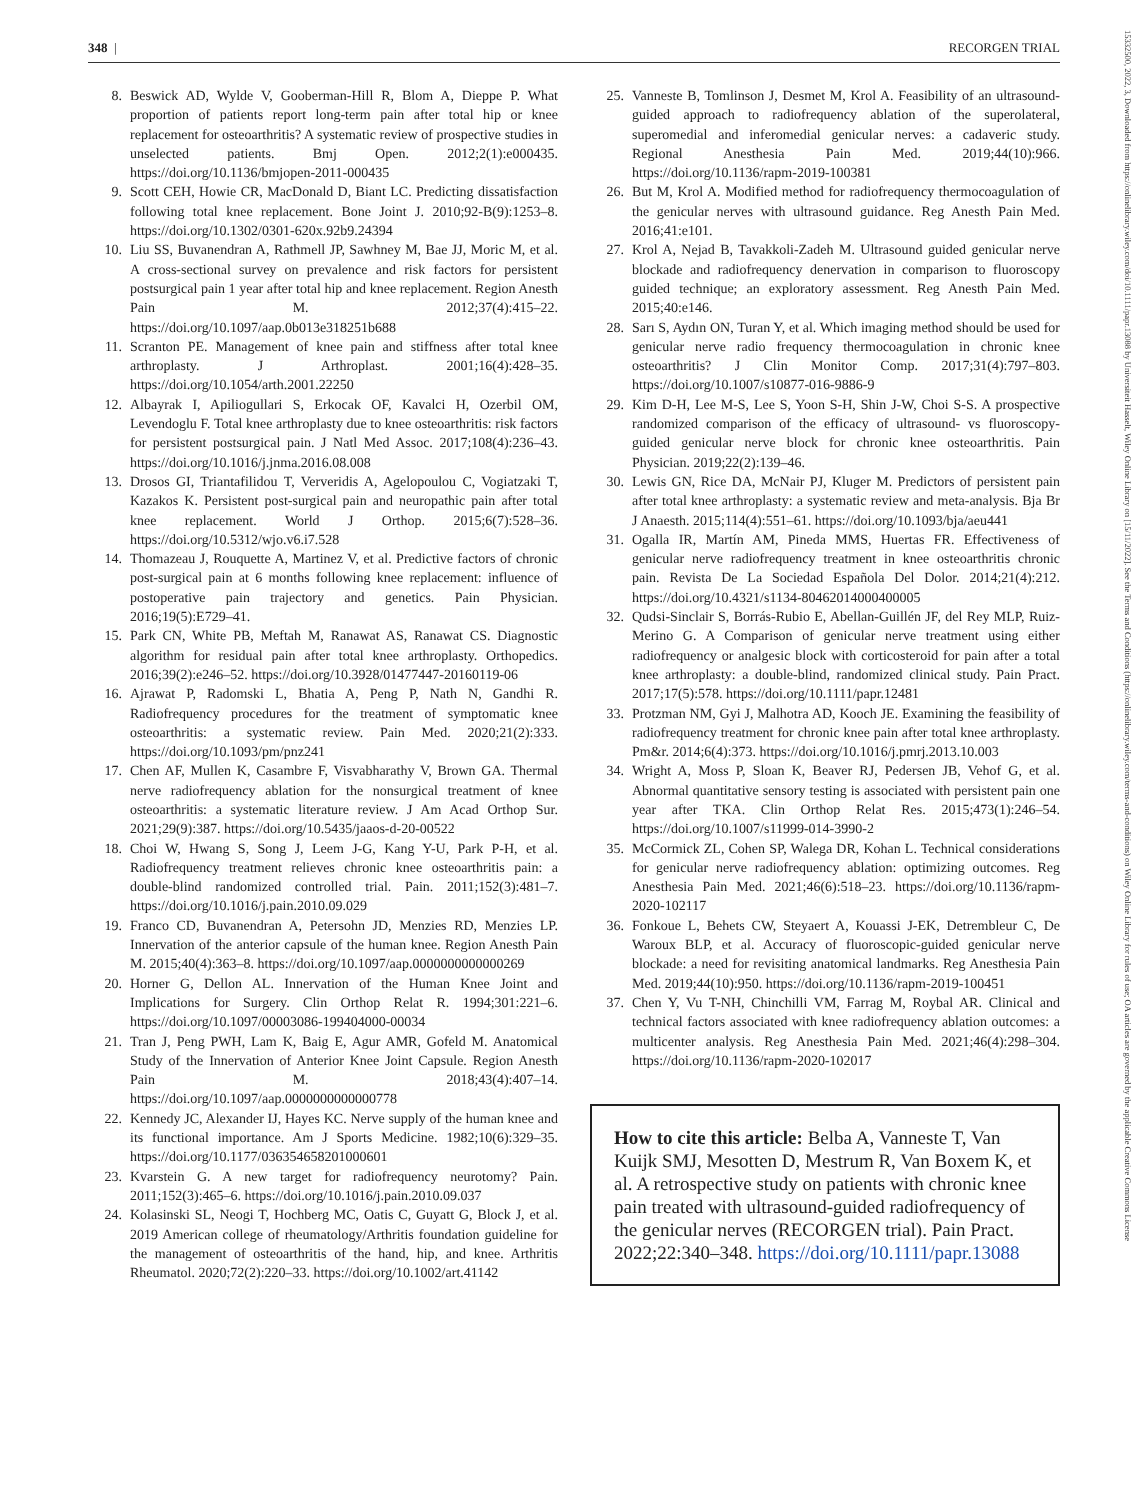348 | RECORGEN TRIAL
15332500, 2022, 3, Downloaded from https://onlinelibrary.wiley.com/doi/10.1111/papr.13088 by Universiteit Hasselt, Wiley Online Library on [15/11/2022]. See the Terms and Conditions (https://onlinelibrary.wiley.com/terms-and-conditions) on Wiley Online Library for rules of use; OA articles are governed by the applicable Creative Commons License
8. Beswick AD, Wylde V, Gooberman-Hill R, Blom A, Dieppe P. What proportion of patients report long-term pain after total hip or knee replacement for osteoarthritis? A systematic review of prospective studies in unselected patients. Bmj Open. 2012;2(1):e000435. https://doi.org/10.1136/bmjopen-2011-000435
9. Scott CEH, Howie CR, MacDonald D, Biant LC. Predicting dissatisfaction following total knee replacement. Bone Joint J. 2010;92-B(9):1253–8. https://doi.org/10.1302/0301-620x.92b9.24394
10. Liu SS, Buvanendran A, Rathmell JP, Sawhney M, Bae JJ, Moric M, et al. A cross-sectional survey on prevalence and risk factors for persistent postsurgical pain 1 year after total hip and knee replacement. Region Anesth Pain M. 2012;37(4):415–22. https://doi.org/10.1097/aap.0b013e318251b688
11. Scranton PE. Management of knee pain and stiffness after total knee arthroplasty. J Arthroplast. 2001;16(4):428–35. https://doi.org/10.1054/arth.2001.22250
12. Albayrak I, Apiliogullari S, Erkocak OF, Kavalci H, Ozerbil OM, Levendoglu F. Total knee arthroplasty due to knee osteoarthritis: risk factors for persistent postsurgical pain. J Natl Med Assoc. 2017;108(4):236–43. https://doi.org/10.1016/j.jnma.2016.08.008
13. Drosos GI, Triantafilidou T, Ververidis A, Agelopoulou C, Vogiatzaki T, Kazakos K. Persistent post-surgical pain and neuropathic pain after total knee replacement. World J Orthop. 2015;6(7):528–36. https://doi.org/10.5312/wjo.v6.i7.528
14. Thomazeau J, Rouquette A, Martinez V, et al. Predictive factors of chronic post-surgical pain at 6 months following knee replacement: influence of postoperative pain trajectory and genetics. Pain Physician. 2016;19(5):E729–41.
15. Park CN, White PB, Meftah M, Ranawat AS, Ranawat CS. Diagnostic algorithm for residual pain after total knee arthroplasty. Orthopedics. 2016;39(2):e246–52. https://doi.org/10.3928/01477447-20160119-06
16. Ajrawat P, Radomski L, Bhatia A, Peng P, Nath N, Gandhi R. Radiofrequency procedures for the treatment of symptomatic knee osteoarthritis: a systematic review. Pain Med. 2020;21(2):333. https://doi.org/10.1093/pm/pnz241
17. Chen AF, Mullen K, Casambre F, Visvabharathy V, Brown GA. Thermal nerve radiofrequency ablation for the nonsurgical treatment of knee osteoarthritis: a systematic literature review. J Am Acad Orthop Sur. 2021;29(9):387. https://doi.org/10.5435/jaaos-d-20-00522
18. Choi W, Hwang S, Song J, Leem J-G, Kang Y-U, Park P-H, et al. Radiofrequency treatment relieves chronic knee osteoarthritis pain: a double-blind randomized controlled trial. Pain. 2011;152(3):481–7. https://doi.org/10.1016/j.pain.2010.09.029
19. Franco CD, Buvanendran A, Petersohn JD, Menzies RD, Menzies LP. Innervation of the anterior capsule of the human knee. Region Anesth Pain M. 2015;40(4):363–8. https://doi.org/10.1097/aap.0000000000000269
20. Horner G, Dellon AL. Innervation of the Human Knee Joint and Implications for Surgery. Clin Orthop Relat R. 1994;301:221–6. https://doi.org/10.1097/00003086-199404000-00034
21. Tran J, Peng PWH, Lam K, Baig E, Agur AMR, Gofeld M. Anatomical Study of the Innervation of Anterior Knee Joint Capsule. Region Anesth Pain M. 2018;43(4):407–14. https://doi.org/10.1097/aap.0000000000000778
22. Kennedy JC, Alexander IJ, Hayes KC. Nerve supply of the human knee and its functional importance. Am J Sports Medicine. 1982;10(6):329–35. https://doi.org/10.1177/036354658201000601
23. Kvarstein G. A new target for radiofrequency neurotomy? Pain. 2011;152(3):465–6. https://doi.org/10.1016/j.pain.2010.09.037
24. Kolasinski SL, Neogi T, Hochberg MC, Oatis C, Guyatt G, Block J, et al. 2019 American college of rheumatology/Arthritis foundation guideline for the management of osteoarthritis of the hand, hip, and knee. Arthritis Rheumatol. 2020;72(2):220–33. https://doi.org/10.1002/art.41142
25. Vanneste B, Tomlinson J, Desmet M, Krol A. Feasibility of an ultrasound-guided approach to radiofrequency ablation of the superolateral, superomedial and inferomedial genicular nerves: a cadaveric study. Regional Anesthesia Pain Med. 2019;44(10):966. https://doi.org/10.1136/rapm-2019-100381
26. But M, Krol A. Modified method for radiofrequency thermocoagulation of the genicular nerves with ultrasound guidance. Reg Anesth Pain Med. 2016;41:e101.
27. Krol A, Nejad B, Tavakkoli-Zadeh M. Ultrasound guided genicular nerve blockade and radiofrequency denervation in comparison to fluoroscopy guided technique; an exploratory assessment. Reg Anesth Pain Med. 2015;40:e146.
28. Sarı S, Aydın ON, Turan Y, et al. Which imaging method should be used for genicular nerve radio frequency thermocoagulation in chronic knee osteoarthritis? J Clin Monitor Comp. 2017;31(4):797–803. https://doi.org/10.1007/s10877-016-9886-9
29. Kim D-H, Lee M-S, Lee S, Yoon S-H, Shin J-W, Choi S-S. A prospective randomized comparison of the efficacy of ultrasound- vs fluoroscopy-guided genicular nerve block for chronic knee osteoarthritis. Pain Physician. 2019;22(2):139–46.
30. Lewis GN, Rice DA, McNair PJ, Kluger M. Predictors of persistent pain after total knee arthroplasty: a systematic review and meta-analysis. Bja Br J Anaesth. 2015;114(4):551–61. https://doi.org/10.1093/bja/aeu441
31. Ogalla IR, Martín AM, Pineda MMS, Huertas FR. Effectiveness of genicular nerve radiofrequency treatment in knee osteoarthritis chronic pain. Revista De La Sociedad Española Del Dolor. 2014;21(4):212. https://doi.org/10.4321/s1134-80462014000400005
32. Qudsi-Sinclair S, Borrás-Rubio E, Abellan-Guillén JF, del Rey MLP, Ruiz-Merino G. A Comparison of genicular nerve treatment using either radiofrequency or analgesic block with corticosteroid for pain after a total knee arthroplasty: a double-blind, randomized clinical study. Pain Pract. 2017;17(5):578. https://doi.org/10.1111/papr.12481
33. Protzman NM, Gyi J, Malhotra AD, Kooch JE. Examining the feasibility of radiofrequency treatment for chronic knee pain after total knee arthroplasty. Pm&r. 2014;6(4):373. https://doi.org/10.1016/j.pmrj.2013.10.003
34. Wright A, Moss P, Sloan K, Beaver RJ, Pedersen JB, Vehof G, et al. Abnormal quantitative sensory testing is associated with persistent pain one year after TKA. Clin Orthop Relat Res. 2015;473(1):246–54. https://doi.org/10.1007/s11999-014-3990-2
35. McCormick ZL, Cohen SP, Walega DR, Kohan L. Technical considerations for genicular nerve radiofrequency ablation: optimizing outcomes. Reg Anesthesia Pain Med. 2021;46(6):518–23. https://doi.org/10.1136/rapm-2020-102117
36. Fonkoue L, Behets CW, Steyaert A, Kouassi J-EK, Detrembleur C, De Waroux BLP, et al. Accuracy of fluoroscopic-guided genicular nerve blockade: a need for revisiting anatomical landmarks. Reg Anesthesia Pain Med. 2019;44(10):950. https://doi.org/10.1136/rapm-2019-100451
37. Chen Y, Vu T-NH, Chinchilli VM, Farrag M, Roybal AR. Clinical and technical factors associated with knee radiofrequency ablation outcomes: a multicenter analysis. Reg Anesthesia Pain Med. 2021;46(4):298–304. https://doi.org/10.1136/rapm-2020-102017
How to cite this article: Belba A, Vanneste T, Van Kuijk SMJ, Mesotten D, Mestrum R, Van Boxem K, et al. A retrospective study on patients with chronic knee pain treated with ultrasound-guided radiofrequency of the genicular nerves (RECORGEN trial). Pain Pract. 2022;22:340–348. https://doi.org/10.1111/papr.13088